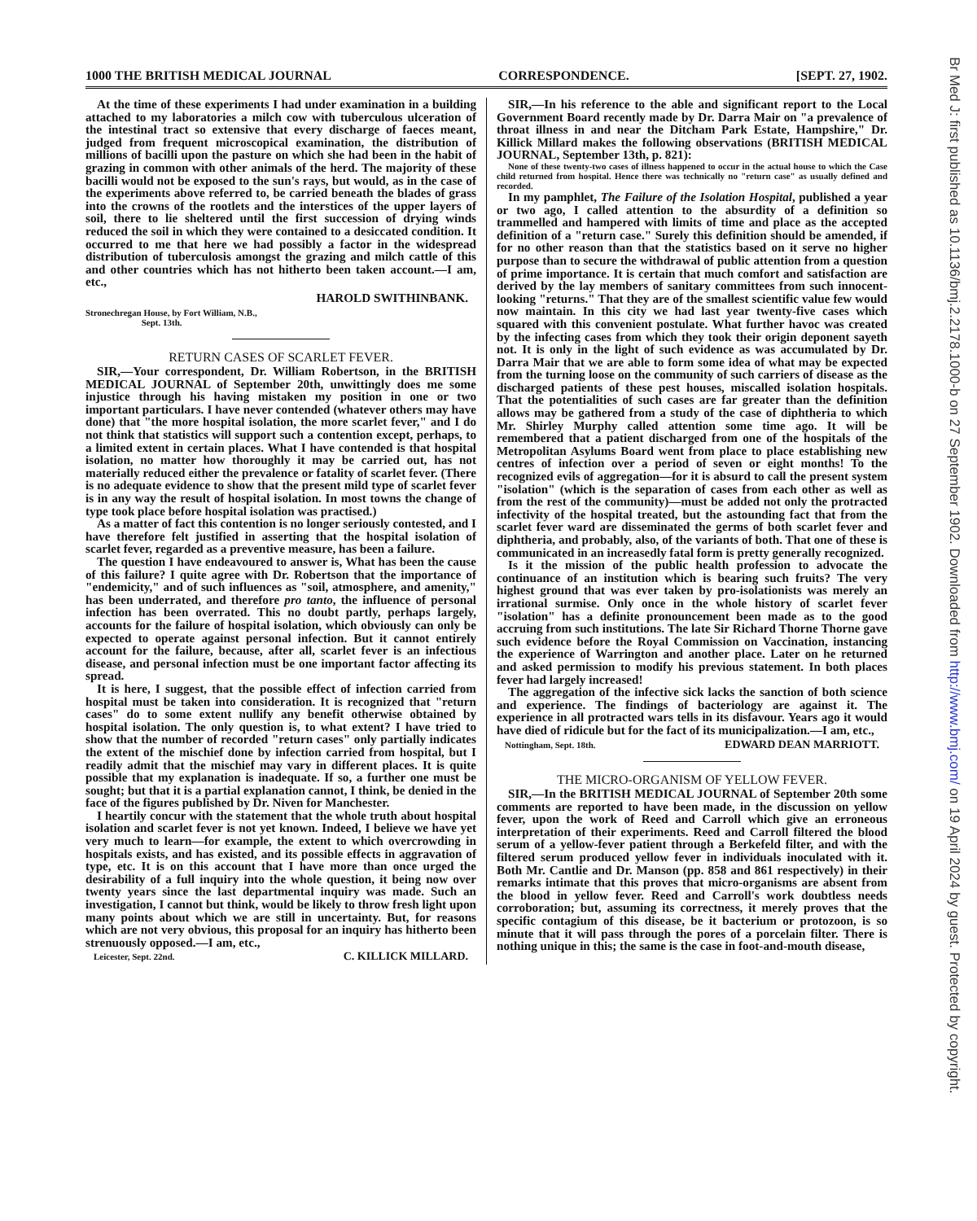1000 THE BRITISH MEDICAL JOURNAL CORRESPONDENCE. [SEPT. 27, 1902.
At the time of these experiments I had under examination in a building attached to my laboratories a milch cow with tuberculous ulceration of the intestinal tract so extensive that every discharge of faeces meant, judged from frequent microscopical examination, the distribution of millions of bacilli upon the pasture on which she had been in the habit of grazing in common with other animals of the herd. The majority of these bacilli would not be exposed to the sun's rays, but would, as in the case of the experiments above referred to, be carried beneath the blades of grass into the crowns of the rootlets and the interstices of the upper layers of soil, there to lie sheltered until the first succession of drying winds reduced the soil in which they were contained to a desiccated condition. It occurred to me that here we had possibly a factor in the widespread distribution of tuberculosis amongst the grazing and milch cattle of this and other countries which has not hitherto been taken account.—I am, etc.,
HAROLD SWITHINBANK.
Stronechregan House, by Fort William, N.B.,
Sept. 13th.
RETURN CASES OF SCARLET FEVER.
SIR,—Your correspondent, Dr. William Robertson, in the BRITISH MEDICAL JOURNAL of September 20th, unwittingly does me some injustice through his having mistaken my position in one or two important particulars. I have never contended (whatever others may have done) that "the more hospital isolation, the more scarlet fever," and I do not think that statistics will support such a contention except, perhaps, to a limited extent in certain places. What I have contended is that hospital isolation, no matter how thoroughly it may be carried out, has not materially reduced either the prevalence or fatality of scarlet fever. (There is no adequate evidence to show that the present mild type of scarlet fever is in any way the result of hospital isolation. In most towns the change of type took place before hospital isolation was practised.)
As a matter of fact this contention is no longer seriously contested, and I have therefore felt justified in asserting that the hospital isolation of scarlet fever, regarded as a preventive measure, has been a failure.
The question I have endeavoured to answer is, What has been the cause of this failure? I quite agree with Dr. Robertson that the importance of "endemicity," and of such influences as "soil, atmosphere, and amenity," has been underrated, and therefore pro tanto, the influence of personal infection has been overrated. This no doubt partly, perhaps largely, accounts for the failure of hospital isolation, which obviously can only be expected to operate against personal infection. But it cannot entirely account for the failure, because, after all, scarlet fever is an infectious disease, and personal infection must be one important factor affecting its spread.
It is here, I suggest, that the possible effect of infection carried from hospital must be taken into consideration. It is recognized that "return cases" do to some extent nullify any benefit otherwise obtained by hospital isolation. The only question is, to what extent? I have tried to show that the number of recorded "return cases" only partially indicates the extent of the mischief done by infection carried from hospital, but I readily admit that the mischief may vary in different places. It is quite possible that my explanation is inadequate. If so, a further one must be sought; but that it is a partial explanation cannot, I think, be denied in the face of the figures published by Dr. Niven for Manchester.
I heartily concur with the statement that the whole truth about hospital isolation and scarlet fever is not yet known. Indeed, I believe we have yet very much to learn—for example, the extent to which overcrowding in hospitals exists, and has existed, and its possible effects in aggravation of type, etc. It is on this account that I have more than once urged the desirability of a full inquiry into the whole question, it being now over twenty years since the last departmental inquiry was made. Such an investigation, I cannot but think, would be likely to throw fresh light upon many points about which we are still in uncertainty. But, for reasons which are not very obvious, this proposal for an inquiry has hitherto been strenuously opposed.—I am, etc.,
Leicester, Sept. 22nd. C. KILLICK MILLARD.
SIR,—In his reference to the able and significant report to the Local Government Board recently made by Dr. Darra Mair on "a prevalence of throat illness in and near the Ditcham Park Estate, Hampshire," Dr. Killick Millard makes the following observations (BRITISH MEDICAL JOURNAL, September 13th, p. 821):
None of these twenty-two cases of illness happened to occur in the actual house to which the Case child returned from hospital. Hence there was technically no "return case" as usually defined and recorded.
In my pamphlet, The Failure of the Isolation Hospital, published a year or two ago, I called attention to the absurdity of a definition so trammelled and hampered with limits of time and place as the accepted definition of a "return case." Surely this definition should be amended, if for no other reason than that the statistics based on it serve no higher purpose than to secure the withdrawal of public attention from a question of prime importance. It is certain that much comfort and satisfaction are derived by the lay members of sanitary committees from such innocent-looking "returns." That they are of the smallest scientific value few would now maintain. In this city we had last year twenty-five cases which squared with this convenient postulate. What further havoc was created by the infecting cases from which they took their origin deponent sayeth not. It is only in the light of such evidence as was accumulated by Dr. Darra Mair that we are able to form some idea of what may be expected from the turning loose on the community of such carriers of disease as the discharged patients of these pest houses, miscalled isolation hospitals. That the potentialities of such cases are far greater than the definition allows may be gathered from a study of the case of diphtheria to which Mr. Shirley Murphy called attention some time ago. It will be remembered that a patient discharged from one of the hospitals of the Metropolitan Asylums Board went from place to place establishing new centres of infection over a period of seven or eight months! To the recognized evils of aggregation—for it is absurd to call the present system "isolation" (which is the separation of cases from each other as well as from the rest of the community)—must be added not only the protracted infectivity of the hospital treated, but the astounding fact that from the scarlet fever ward are disseminated the germs of both scarlet fever and diphtheria, and probably, also, of the variants of both. That one of these is communicated in an increasedly fatal form is pretty generally recognized.
Is it the mission of the public health profession to advocate the continuance of an institution which is bearing such fruits? The very highest ground that was ever taken by pro-isolationists was merely an irrational surmise. Only once in the whole history of scarlet fever "isolation" has a definite pronouncement been made as to the good accruing from such institutions. The late Sir Richard Thorne Thorne gave such evidence before the Royal Commission on Vaccination, instancing the experience of Warrington and another place. Later on he returned and asked permission to modify his previous statement. In both places fever had largely increased!
The aggregation of the infective sick lacks the sanction of both science and experience. The findings of bacteriology are against it. The experience in all protracted wars tells in its disfavour. Years ago it would have died of ridicule but for the fact of its municipalization.—I am, etc.,
Nottingham, Sept. 18th. EDWARD DEAN MARRIOTT.
THE MICRO-ORGANISM OF YELLOW FEVER.
SIR,—In the BRITISH MEDICAL JOURNAL of September 20th some comments are reported to have been made, in the discussion on yellow fever, upon the work of Reed and Carroll which give an erroneous interpretation of their experiments. Reed and Carroll filtered the blood serum of a yellow-fever patient through a Berkefeld filter, and with the filtered serum produced yellow fever in individuals inoculated with it. Both Mr. Cantlie and Dr. Manson (pp. 858 and 861 respectively) in their remarks intimate that this proves that micro-organisms are absent from the blood in yellow fever. Reed and Carroll's work doubtless needs corroboration; but, assuming its correctness, it merely proves that the specific contagium of this disease, be it bacterium or protozoon, is so minute that it will pass through the pores of a porcelain filter. There is nothing unique in this; the same is the case in foot-and-mouth disease,
Br Med J: first published as 10.1136/bmj.2.2178.1000-b on 27 September 1902. Downloaded from http://www.bmj.com/ on 19 April 2024 by guest. Protected by copyright.